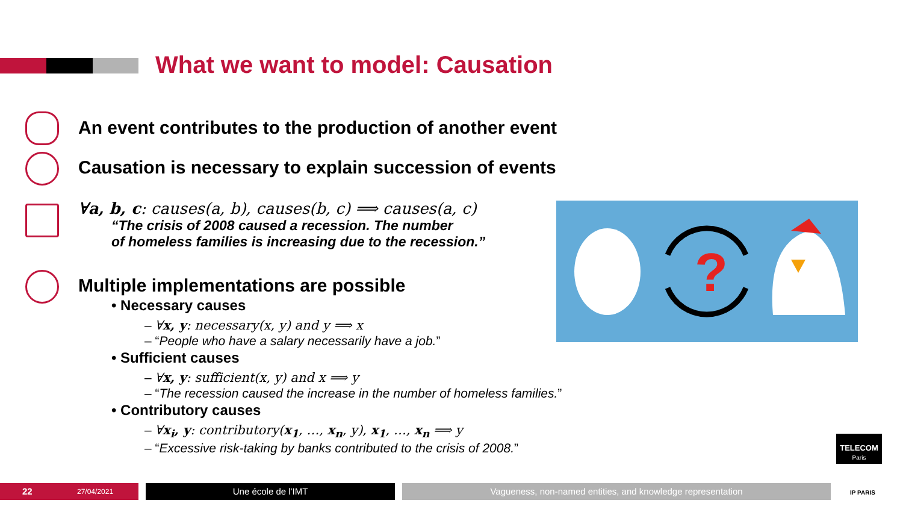What we want to model: Causation
An event contributes to the production of another event
Causation is necessary to explain succession of events
∀a, b, c: causes(a, b), causes(b, c) ⟹ causes(a, c)
“The crisis of 2008 caused a recession. The number
of homeless families is increasing due to the recession.”
Multiple implementations are possible
• Necessary causes
– ∀x, y: necessary(x, y) and y ⟹ x
– “People who have a salary necessarily have a job.”
• Sufficient causes
– ∀x, y: sufficient(x, y) and x ⟹ y
– “The recession caused the increase in the number of homeless families.”
• Contributory causes
– ∀x<sub>i</sub>, y: contributory(x<sub>1</sub>, …, x<sub>n</sub>, y), x<sub>1</sub>, …, x<sub>n</sub> ⟹ y
– “Excessive risk-taking by banks contributed to the crisis of 2008.”
?
22
27/04/2021
Une école de l'IMT
Vagueness, non-named entities, and knowledge representation
TELECOM
Paris
IP PARIS